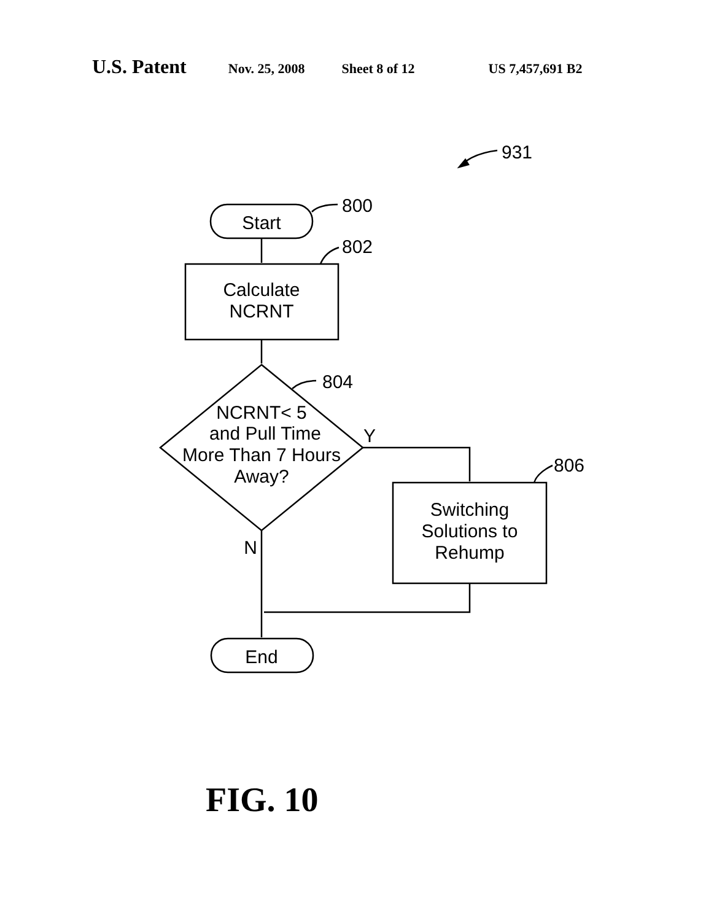U.S. Patent
Nov. 25, 2008 Sheet 8 of 12 US 7,457,691 B2
931
800
Start
802
Calculate
NCRNT
804
NCRNT< 5
and Pull Time
More Than 7 Hours
Away?
Y
806
Switching
Solutions to
Rehump
N
End
FIG. 10